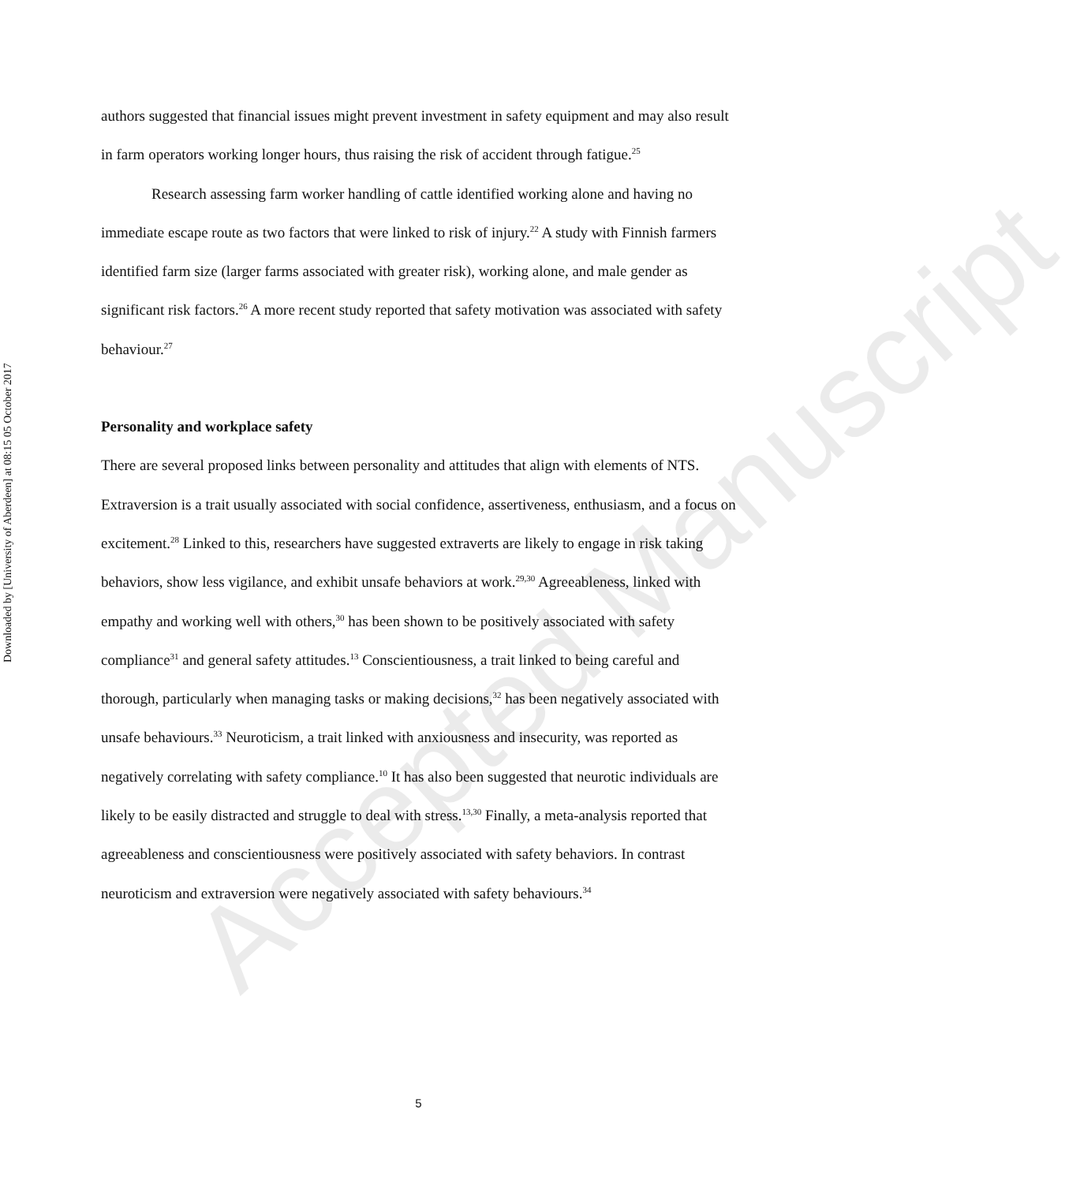Downloaded by [University of Aberdeen] at 08:15 05 October 2017
authors suggested that financial issues might prevent investment in safety equipment and may also result in farm operators working longer hours, thus raising the risk of accident through fatigue.<sup>25</sup>
Research assessing farm worker handling of cattle identified working alone and having no immediate escape route as two factors that were linked to risk of injury.<sup>22</sup> A study with Finnish farmers identified farm size (larger farms associated with greater risk), working alone, and male gender as significant risk factors.<sup>26</sup> A more recent study reported that safety motivation was associated with safety behaviour.<sup>27</sup>
Personality and workplace safety
There are several proposed links between personality and attitudes that align with elements of NTS. Extraversion is a trait usually associated with social confidence, assertiveness, enthusiasm, and a focus on excitement.<sup>28</sup> Linked to this, researchers have suggested extraverts are likely to engage in risk taking behaviors, show less vigilance, and exhibit unsafe behaviors at work.<sup>29,30</sup> Agreeableness, linked with empathy and working well with others,<sup>30</sup> has been shown to be positively associated with safety compliance<sup>31</sup> and general safety attitudes.<sup>13</sup> Conscientiousness, a trait linked to being careful and thorough, particularly when managing tasks or making decisions,<sup>32</sup> has been negatively associated with unsafe behaviours.<sup>33</sup> Neuroticism, a trait linked with anxiousness and insecurity, was reported as negatively correlating with safety compliance.<sup>10</sup> It has also been suggested that neurotic individuals are likely to be easily distracted and struggle to deal with stress.<sup>13,30</sup> Finally, a meta-analysis reported that agreeableness and conscientiousness were positively associated with safety behaviors. In contrast neuroticism and extraversion were negatively associated with safety behaviours.<sup>34</sup>
Accepted Manuscript
5